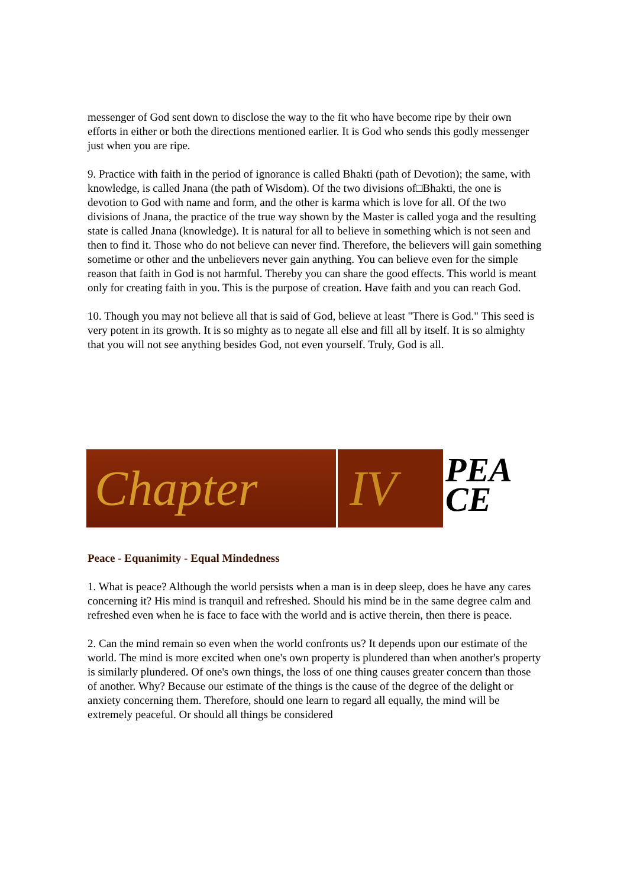messenger of God sent down to disclose the way to the fit who have become ripe by their own efforts in either or both the directions mentioned earlier. It is God who sends this godly messenger just when you are ripe.
9. Practice with faith in the period of ignorance is called Bhakti (path of Devotion); the same, with knowledge, is called Jnana (the path of Wisdom). Of the two divisions of□Bhakti, the one is devotion to God with name and form, and the other is karma which is love for all. Of the two divisions of Jnana, the practice of the true way shown by the Master is called yoga and the resulting state is called Jnana (knowledge). It is natural for all to believe in something which is not seen and then to find it. Those who do not believe can never find. Therefore, the believers will gain something sometime or other and the unbelievers never gain anything. You can believe even for the simple reason that faith in God is not harmful. Thereby you can share the good effects. This world is meant only for creating faith in you. This is the purpose of creation. Have faith and you can reach God.
10. Though you may not believe all that is said of God, believe at least "There is God." This seed is very potent in its growth. It is so mighty as to negate all else and fill all by itself. It is so almighty that you will not see anything besides God, not even yourself. Truly, God is all.
Chapter IV
PEA CE
Peace - Equanimity - Equal Mindedness
1. What is peace? Although the world persists when a man is in deep sleep, does he have any cares concerning it? His mind is tranquil and refreshed. Should his mind be in the same degree calm and refreshed even when he is face to face with the world and is active therein, then there is peace.
2. Can the mind remain so even when the world confronts us? It depends upon our estimate of the world. The mind is more excited when one's own property is plundered than when another's property is similarly plundered. Of one's own things, the loss of one thing causes greater concern than those of another. Why? Because our estimate of the things is the cause of the degree of the delight or anxiety concerning them. Therefore, should one learn to regard all equally, the mind will be extremely peaceful. Or should all things be considered